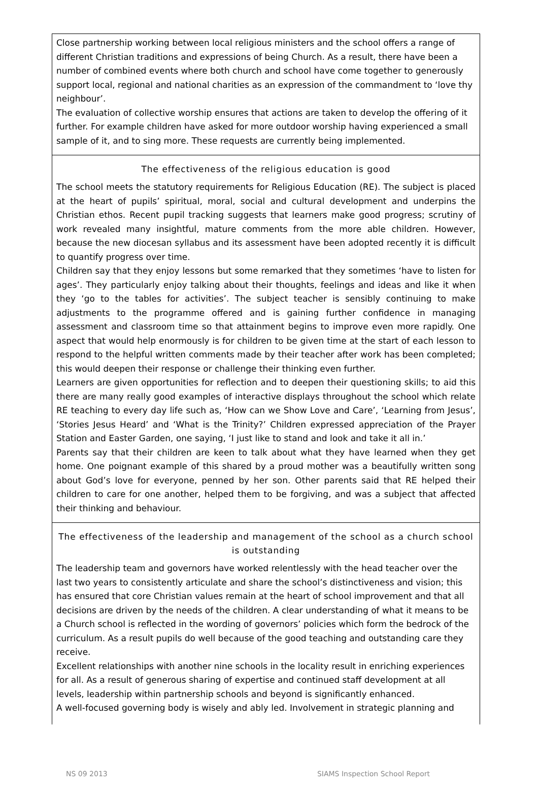Close partnership working between local religious ministers and the school offers a range of different Christian traditions and expressions of being Church. As a result, there have been a number of combined events where both church and school have come together to generously support local, regional and national charities as an expression of the commandment to ‘love thy neighbour’.
The evaluation of collective worship ensures that actions are taken to develop the offering of it further. For example children have asked for more outdoor worship having experienced a small sample of it, and to sing more. These requests are currently being implemented.
The effectiveness of the religious education is good
The school meets the statutory requirements for Religious Education (RE). The subject is placed at the heart of pupils’ spiritual, moral, social and cultural development and underpins the Christian ethos. Recent pupil tracking suggests that learners make good progress; scrutiny of work revealed many insightful, mature comments from the more able children. However, because the new diocesan syllabus and its assessment have been adopted recently it is difficult to quantify progress over time.
Children say that they enjoy lessons but some remarked that they sometimes ‘have to listen for ages’. They particularly enjoy talking about their thoughts, feelings and ideas and like it when they ‘go to the tables for activities’. The subject teacher is sensibly continuing to make adjustments to the programme offered and is gaining further confidence in managing assessment and classroom time so that attainment begins to improve even more rapidly. One aspect that would help enormously is for children to be given time at the start of each lesson to respond to the helpful written comments made by their teacher after work has been completed; this would deepen their response or challenge their thinking even further.
Learners are given opportunities for reflection and to deepen their questioning skills; to aid this there are many really good examples of interactive displays throughout the school which relate RE teaching to every day life such as, ‘How can we Show Love and Care’, ‘Learning from Jesus’, ‘Stories Jesus Heard’ and ‘What is the Trinity?’ Children expressed appreciation of the Prayer Station and Easter Garden, one saying, ‘I just like to stand and look and take it all in.’
Parents say that their children are keen to talk about what they have learned when they get home. One poignant example of this shared by a proud mother was a beautifully written song about God’s love for everyone, penned by her son. Other parents said that RE helped their children to care for one another, helped them to be forgiving, and was a subject that affected their thinking and behaviour.
The effectiveness of the leadership and management of the school as a church school is outstanding
The leadership team and governors have worked relentlessly with the head teacher over the last two years to consistently articulate and share the school’s distinctiveness and vision; this has ensured that core Christian values remain at the heart of school improvement and that all decisions are driven by the needs of the children. A clear understanding of what it means to be a Church school is reflected in the wording of governors’ policies which form the bedrock of the curriculum. As a result pupils do well because of the good teaching and outstanding care they receive.
Excellent relationships with another nine schools in the locality result in enriching experiences for all. As a result of generous sharing of expertise and continued staff development at all levels, leadership within partnership schools and beyond is significantly enhanced.
A well-focused governing body is wisely and ably led. Involvement in strategic planning and
NS 09 2013 SIAMS Inspection School Report